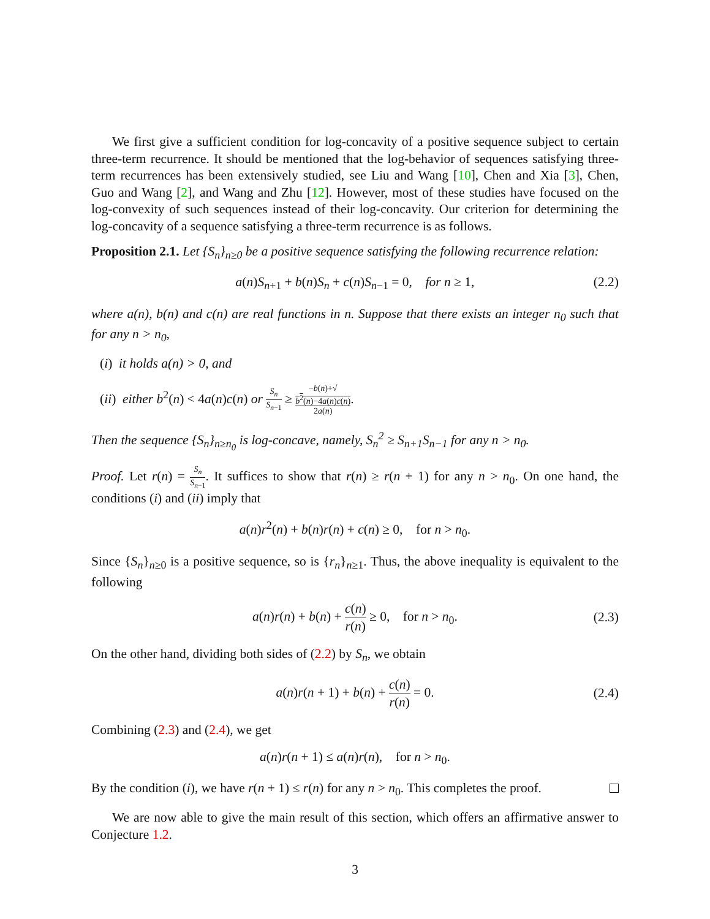We first give a sufficient condition for log-concavity of a positive sequence subject to certain three-term recurrence. It should be mentioned that the log-behavior of sequences satisfying three-term recurrences has been extensively studied, see Liu and Wang [10], Chen and Xia [3], Chen, Guo and Wang [2], and Wang and Zhu [12]. However, most of these studies have focused on the log-convexity of such sequences instead of their log-concavity. Our criterion for determining the log-concavity of a sequence satisfying a three-term recurrence is as follows.
Proposition 2.1. Let {S<sub>n</sub>}<sub>n≥0</sub> be a positive sequence satisfying the following recurrence relation:
a(n)S<sub>n+1</sub> + b(n)S<sub>n</sub> + c(n)S<sub>n−1</sub> = 0, for n ≥ 1, (2.2)
where a(n), b(n) and c(n) are real functions in n. Suppose that there exists an integer n<sub>0</sub> such that for any n > n<sub>0</sub>,
(i) it holds a(n) > 0, and
(ii) either b<sup>2</sup>(n) < 4a(n)c(n) or S<sub>n</sub> S<sub>n−1</sub> ≥ −b(n)+√
b<sup>2</sup>(n)−4a(n)c(n) 2a(n).
Then the sequence {S<sub>n</sub>}<sub>n≥n<sub>0</sub></sub> is log-concave, namely, S<sub>n</sub><sup>2</sup> ≥ S<sub>n+1</sub>S<sub>n−1</sub> for any n > n<sub>0</sub>.
Proof. Let r(n) = S<sub>n</sub> S<sub>n−1</sub>. It suffices to show that r(n) ≥ r(n + 1) for any n > n<sub>0</sub>. On one hand, the conditions (i) and (ii) imply that
a(n)r<sup>2</sup>(n) + b(n)r(n) + c(n) ≥ 0, for n > n<sub>0</sub>.
Since {S<sub>n</sub>}<sub>n≥0</sub> is a positive sequence, so is {r<sub>n</sub>}<sub>n≥1</sub>. Thus, the above inequality is equivalent to the following
a(n)r(n) + b(n) + c(n) r(n) ≥ 0, for n > n<sub>0</sub>.
(2.3)
On the other hand, dividing both sides of (2.2) by S<sub>n</sub>, we obtain
a(n)r(n + 1) + b(n) + c(n) r(n) = 0.
(2.4)
Combining (2.3) and (2.4), we get
a(n)r(n + 1) ≤ a(n)r(n), for n > n<sub>0</sub>.
By the condition (i), we have r(n + 1) ≤ r(n) for any n > n<sub>0</sub>. This completes the proof.
We are now able to give the main result of this section, which offers an affirmative answer to Conjecture 1.2.
3